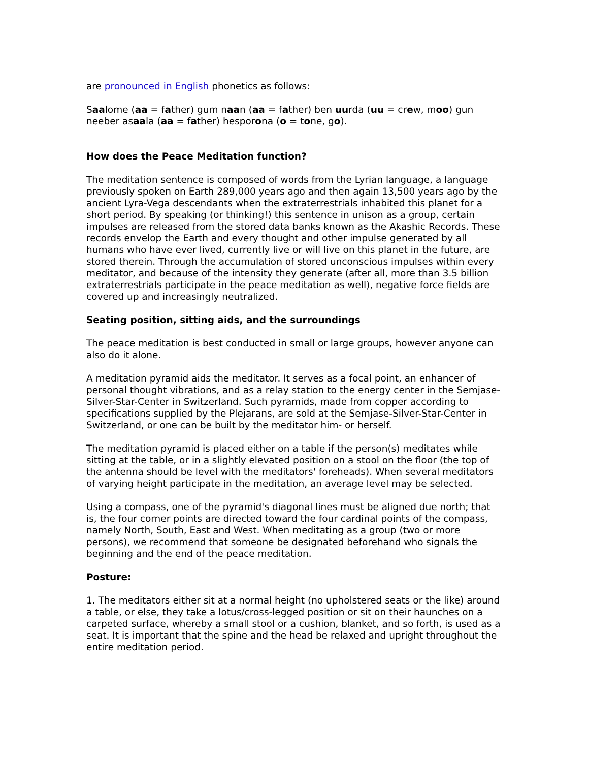are pronounced in English phonetics as follows:
Saalome (aa = father) gum naan (aa = father) ben uurda (uu = crew, moo) gun neeber asaala (aa = father) hesporona (o = tone, go).
How does the Peace Meditation function?
The meditation sentence is composed of words from the Lyrian language, a language previously spoken on Earth 289,000 years ago and then again 13,500 years ago by the ancient Lyra-Vega descendants when the extraterrestrials inhabited this planet for a short period. By speaking (or thinking!) this sentence in unison as a group, certain impulses are released from the stored data banks known as the Akashic Records. These records envelop the Earth and every thought and other impulse generated by all humans who have ever lived, currently live or will live on this planet in the future, are stored therein. Through the accumulation of stored unconscious impulses within every meditator, and because of the intensity they generate (after all, more than 3.5 billion extraterrestrials participate in the peace meditation as well), negative force fields are covered up and increasingly neutralized.
Seating position, sitting aids, and the surroundings
The peace meditation is best conducted in small or large groups, however anyone can also do it alone.
A meditation pyramid aids the meditator. It serves as a focal point, an enhancer of personal thought vibrations, and as a relay station to the energy center in the Semjase-Silver-Star-Center in Switzerland. Such pyramids, made from copper according to specifications supplied by the Plejarans, are sold at the Semjase-Silver-Star-Center in Switzerland, or one can be built by the meditator him- or herself.
The meditation pyramid is placed either on a table if the person(s) meditates while sitting at the table, or in a slightly elevated position on a stool on the floor (the top of the antenna should be level with the meditators' foreheads). When several meditators of varying height participate in the meditation, an average level may be selected.
Using a compass, one of the pyramid's diagonal lines must be aligned due north; that is, the four corner points are directed toward the four cardinal points of the compass, namely North, South, East and West. When meditating as a group (two or more persons), we recommend that someone be designated beforehand who signals the beginning and the end of the peace meditation.
Posture:
1. The meditators either sit at a normal height (no upholstered seats or the like) around a table, or else, they take a lotus/cross-legged position or sit on their haunches on a carpeted surface, whereby a small stool or a cushion, blanket, and so forth, is used as a seat. It is important that the spine and the head be relaxed and upright throughout the entire meditation period.